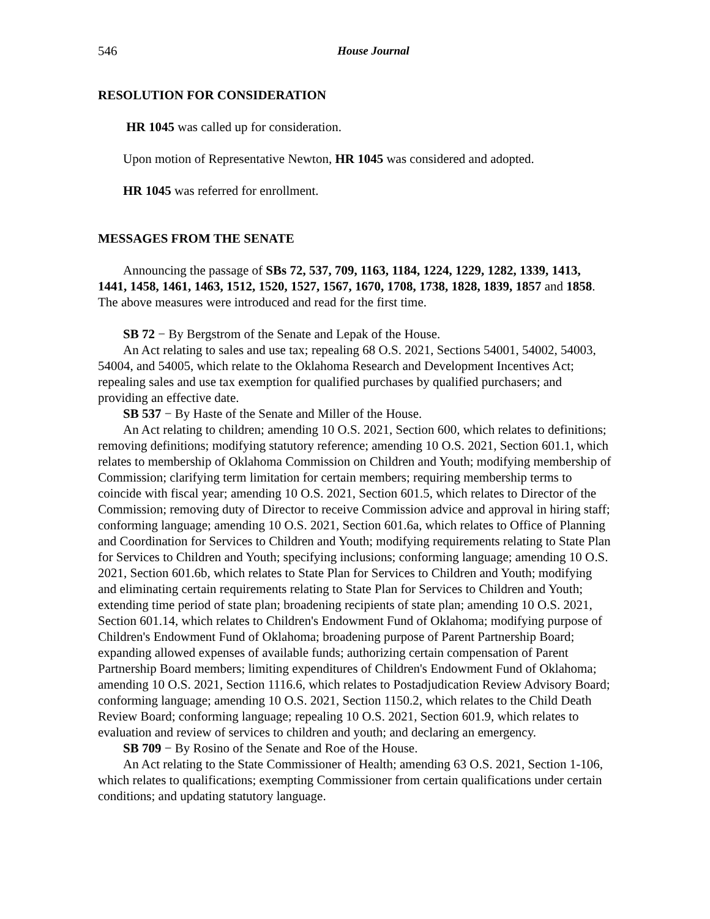546 House Journal
RESOLUTION FOR CONSIDERATION
HR 1045 was called up for consideration.
Upon motion of Representative Newton, HR 1045 was considered and adopted.
HR 1045 was referred for enrollment.
MESSAGES FROM THE SENATE
Announcing the passage of SBs 72, 537, 709, 1163, 1184, 1224, 1229, 1282, 1339, 1413, 1441, 1458, 1461, 1463, 1512, 1520, 1527, 1567, 1670, 1708, 1738, 1828, 1839, 1857 and 1858. The above measures were introduced and read for the first time.
SB 72 − By Bergstrom of the Senate and Lepak of the House.
An Act relating to sales and use tax; repealing 68 O.S. 2021, Sections 54001, 54002, 54003, 54004, and 54005, which relate to the Oklahoma Research and Development Incentives Act; repealing sales and use tax exemption for qualified purchases by qualified purchasers; and providing an effective date.
SB 537 − By Haste of the Senate and Miller of the House.
An Act relating to children; amending 10 O.S. 2021, Section 600, which relates to definitions; removing definitions; modifying statutory reference; amending 10 O.S. 2021, Section 601.1, which relates to membership of Oklahoma Commission on Children and Youth; modifying membership of Commission; clarifying term limitation for certain members; requiring membership terms to coincide with fiscal year; amending 10 O.S. 2021, Section 601.5, which relates to Director of the Commission; removing duty of Director to receive Commission advice and approval in hiring staff; conforming language; amending 10 O.S. 2021, Section 601.6a, which relates to Office of Planning and Coordination for Services to Children and Youth; modifying requirements relating to State Plan for Services to Children and Youth; specifying inclusions; conforming language; amending 10 O.S. 2021, Section 601.6b, which relates to State Plan for Services to Children and Youth; modifying and eliminating certain requirements relating to State Plan for Services to Children and Youth; extending time period of state plan; broadening recipients of state plan; amending 10 O.S. 2021, Section 601.14, which relates to Children's Endowment Fund of Oklahoma; modifying purpose of Children's Endowment Fund of Oklahoma; broadening purpose of Parent Partnership Board; expanding allowed expenses of available funds; authorizing certain compensation of Parent Partnership Board members; limiting expenditures of Children's Endowment Fund of Oklahoma; amending 10 O.S. 2021, Section 1116.6, which relates to Postadjudication Review Advisory Board; conforming language; amending 10 O.S. 2021, Section 1150.2, which relates to the Child Death Review Board; conforming language; repealing 10 O.S. 2021, Section 601.9, which relates to evaluation and review of services to children and youth; and declaring an emergency.
SB 709 − By Rosino of the Senate and Roe of the House.
An Act relating to the State Commissioner of Health; amending 63 O.S. 2021, Section 1-106, which relates to qualifications; exempting Commissioner from certain qualifications under certain conditions; and updating statutory language.